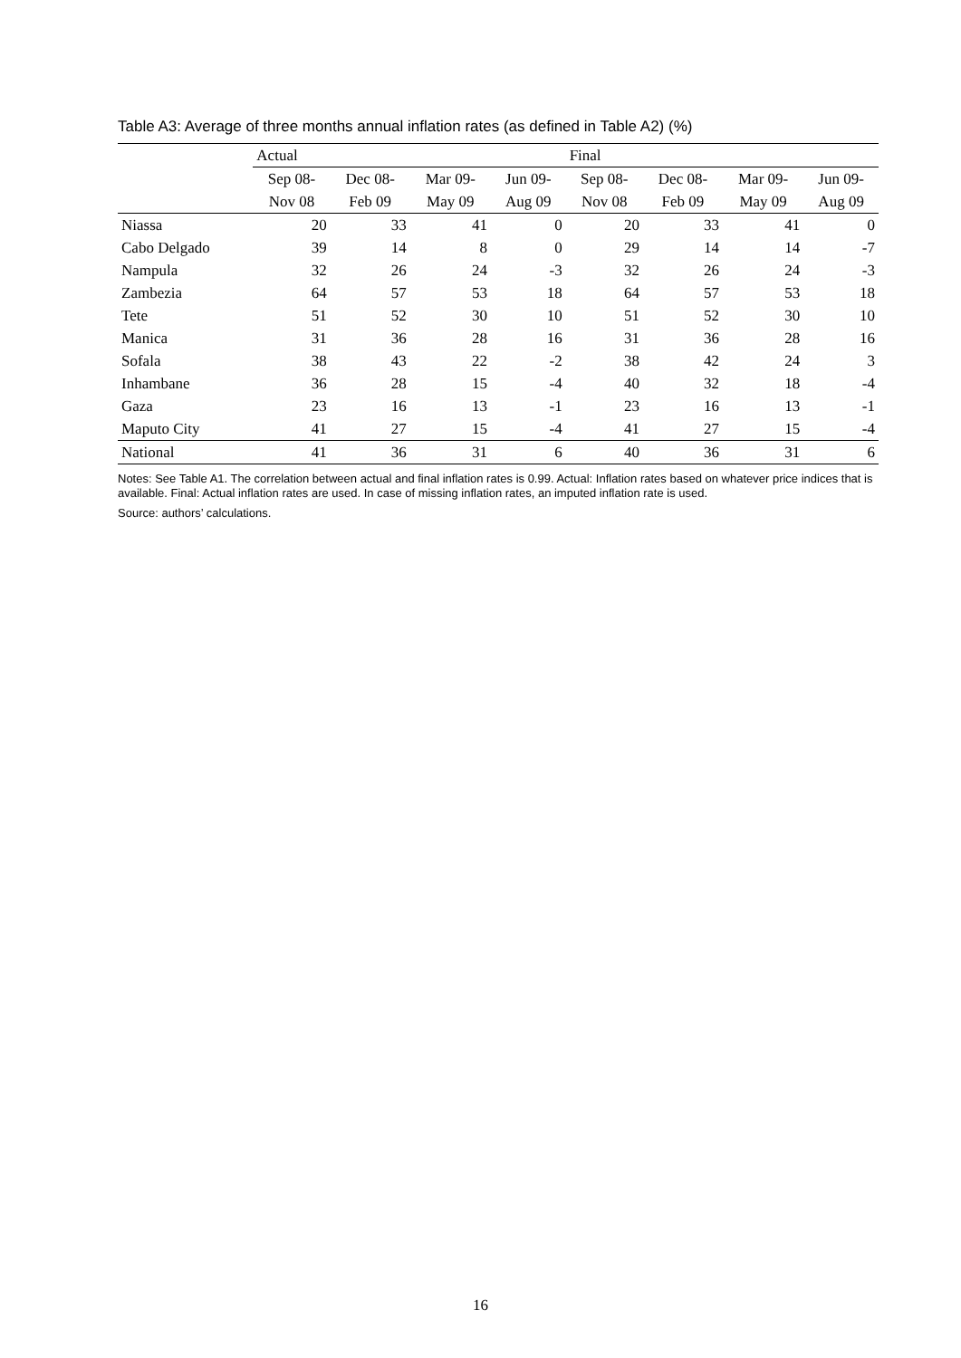Table A3: Average of three months annual inflation rates (as defined in Table A2) (%)
| | Actual | | | | Final | | | |
| --- | --- | --- | --- | --- | --- | --- | --- | --- |
| | Sep 08- Nov 08 | Dec 08- Feb 09 | Mar 09- May 09 | Jun 09- Aug 09 | Sep 08- Nov 08 | Dec 08- Feb 09 | Mar 09- May 09 | Jun 09- Aug 09 |
| Niassa | 20 | 33 | 41 | 0 | 20 | 33 | 41 | 0 |
| Cabo Delgado | 39 | 14 | 8 | 0 | 29 | 14 | 14 | -7 |
| Nampula | 32 | 26 | 24 | -3 | 32 | 26 | 24 | -3 |
| Zambezia | 64 | 57 | 53 | 18 | 64 | 57 | 53 | 18 |
| Tete | 51 | 52 | 30 | 10 | 51 | 52 | 30 | 10 |
| Manica | 31 | 36 | 28 | 16 | 31 | 36 | 28 | 16 |
| Sofala | 38 | 43 | 22 | -2 | 38 | 42 | 24 | 3 |
| Inhambane | 36 | 28 | 15 | -4 | 40 | 32 | 18 | -4 |
| Gaza | 23 | 16 | 13 | -1 | 23 | 16 | 13 | -1 |
| Maputo City | 41 | 27 | 15 | -4 | 41 | 27 | 15 | -4 |
| National | 41 | 36 | 31 | 6 | 40 | 36 | 31 | 6 |
Notes: See Table A1. The correlation between actual and final inflation rates is 0.99. Actual: Inflation rates based on whatever price indices that is available. Final: Actual inflation rates are used. In case of missing inflation rates, an imputed inflation rate is used.
Source: authors’ calculations.
16